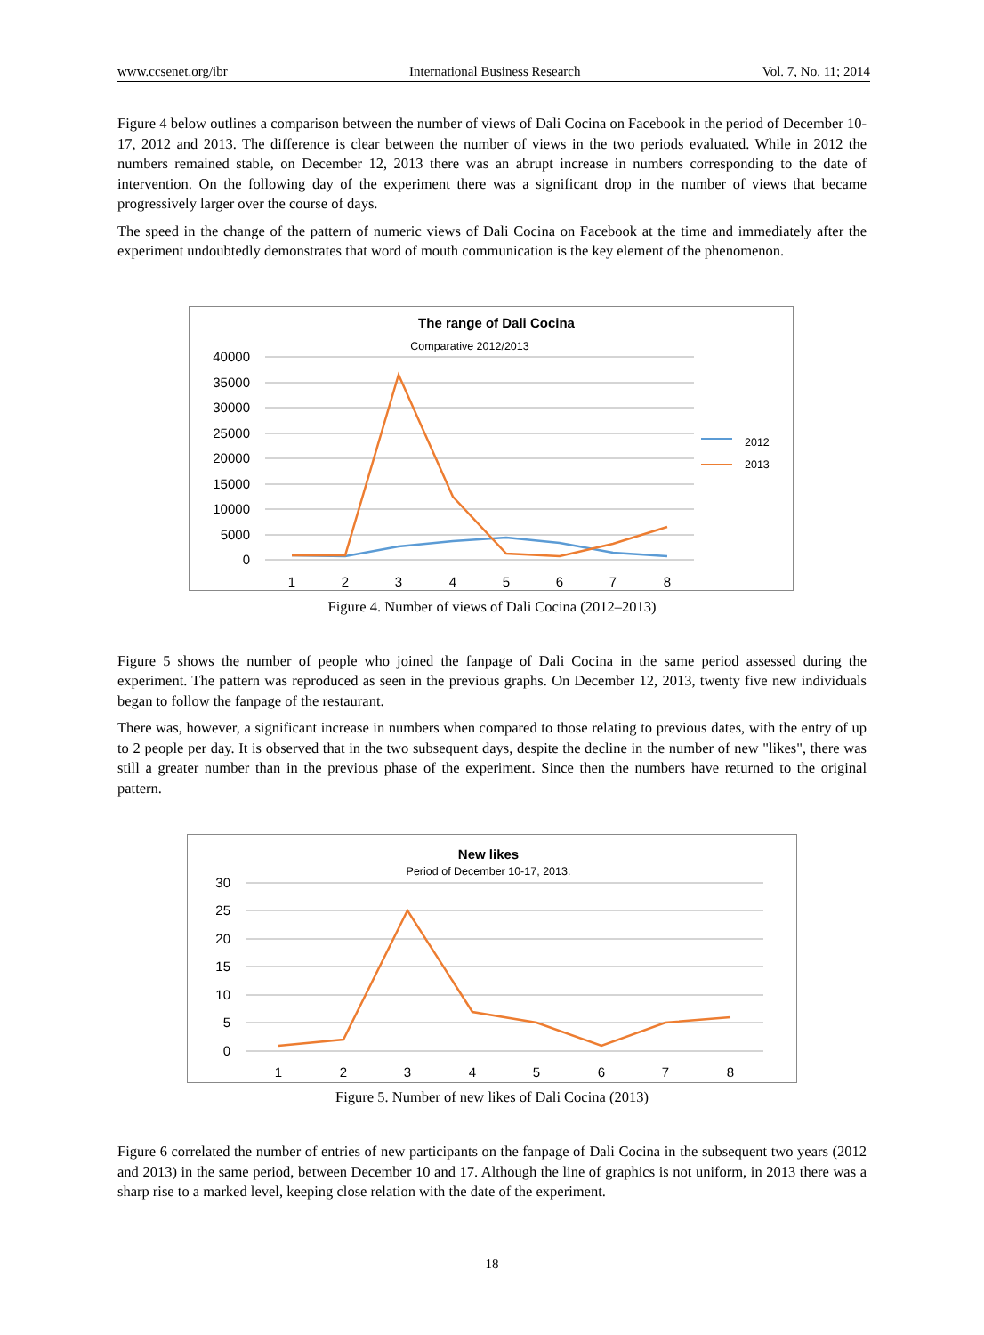www.ccsenet.org/ibr International Business Research Vol. 7, No. 11; 2014
Figure 4 below outlines a comparison between the number of views of Dali Cocina on Facebook in the period of December 10-17, 2012 and 2013. The difference is clear between the number of views in the two periods evaluated. While in 2012 the numbers remained stable, on December 12, 2013 there was an abrupt increase in numbers corresponding to the date of intervention. On the following day of the experiment there was a significant drop in the number of views that became progressively larger over the course of days.
The speed in the change of the pattern of numeric views of Dali Cocina on Facebook at the time and immediately after the experiment undoubtedly demonstrates that word of mouth communication is the key element of the phenomenon.
The range of Dali Cocina
Comparative 2012/2013
40000
35000
30000
25000
20000
15000
10000
5000
0
1
2
3
4
5
6
7
8
2012
2013
Figure 4. Number of views of Dali Cocina (2012–2013)
Figure 5 shows the number of people who joined the fanpage of Dali Cocina in the same period assessed during the experiment. The pattern was reproduced as seen in the previous graphs. On December 12, 2013, twenty five new individuals began to follow the fanpage of the restaurant.
There was, however, a significant increase in numbers when compared to those relating to previous dates, with the entry of up to 2 people per day. It is observed that in the two subsequent days, despite the decline in the number of new "likes", there was still a greater number than in the previous phase of the experiment. Since then the numbers have returned to the original pattern.
New likes
Period of December 10-17, 2013.
30
25
20
15
10
5
0
1
2
3
4
5
6
7
8
Figure 5. Number of new likes of Dali Cocina (2013)
Figure 6 correlated the number of entries of new participants on the fanpage of Dali Cocina in the subsequent two years (2012 and 2013) in the same period, between December 10 and 17. Although the line of graphics is not uniform, in 2013 there was a sharp rise to a marked level, keeping close relation with the date of the experiment.
18